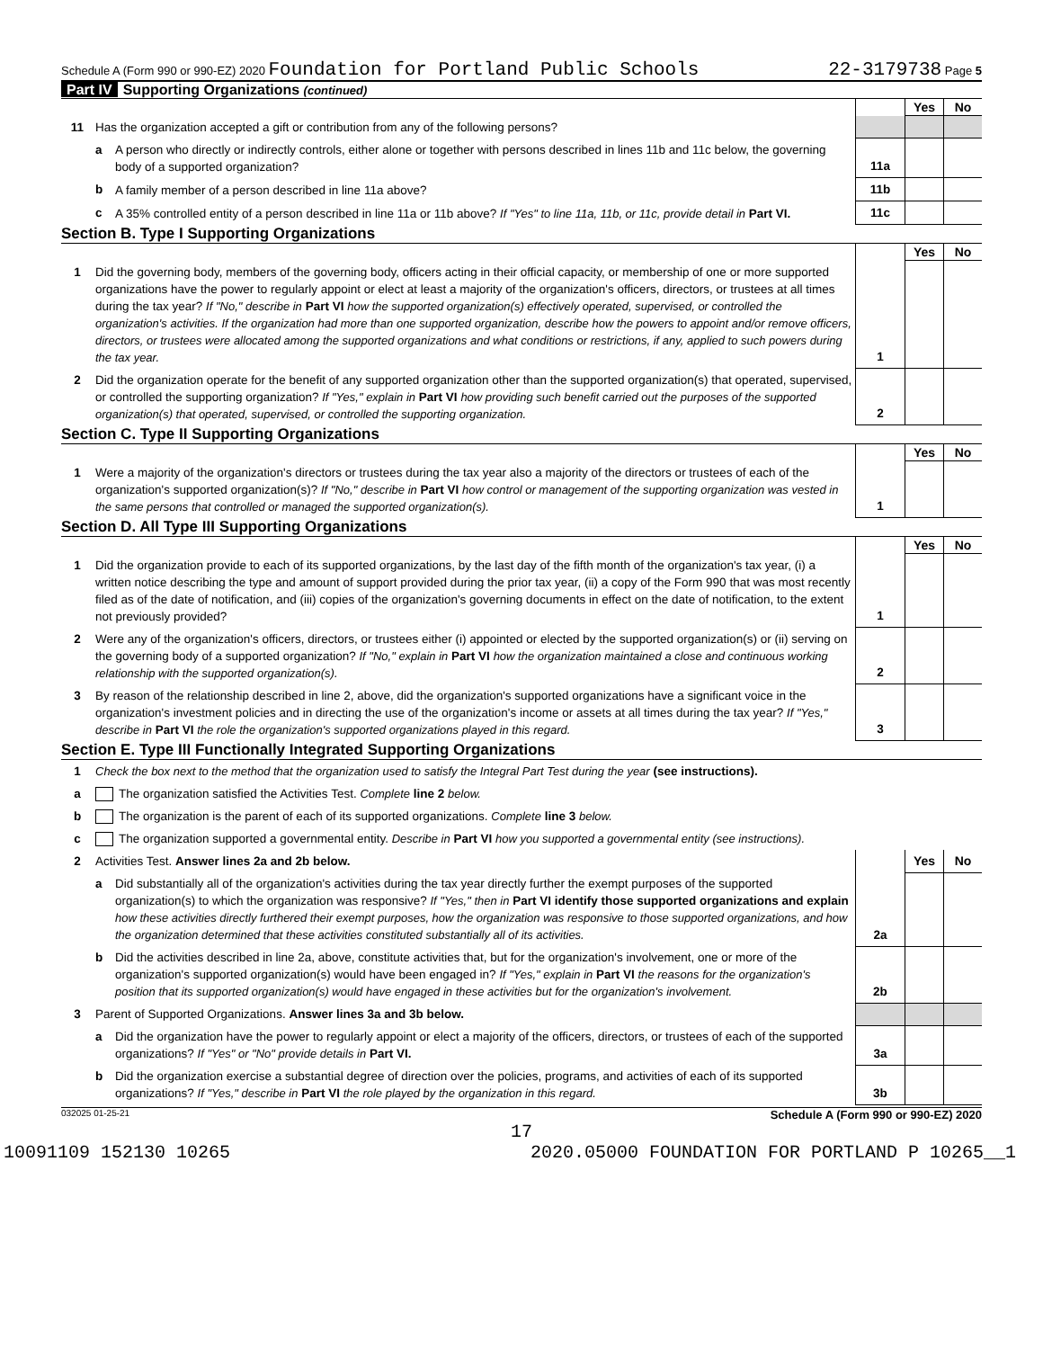Schedule A (Form 990 or 990-EZ) 2020 Foundation for Portland Public Schools 22-3179738 Page 5
Part IV Supporting Organizations (continued)
| | | | | Yes | No |
| 11 | Has the organization accepted a gift or contribution from any of the following persons? | | | | |
| | a | A person who directly or indirectly controls, either alone or together with persons described in lines 11b and 11c below, the governing body of a supported organization? | 11a | | |
| | b | A family member of a person described in line 11a above? | 11b | | |
| | c | A 35% controlled entity of a person described in line 11a or 11b above? If "Yes" to line 11a, 11b, or 11c, provide detail in Part VI. | 11c | | |
Section B. Type I Supporting Organizations
| | | | Yes | No |
| 1 | Did the governing body, members of the governing body, officers acting in their official capacity, or membership of one or more supported organizations have the power to regularly appoint or elect at least a majority of the organization's officers, directors, or trustees at all times during the tax year? If "No," describe in Part VI how the supported organization(s) effectively operated, supervised, or controlled the organization's activities. If the organization had more than one supported organization, describe how the powers to appoint and/or remove officers, directors, or trustees were allocated among the supported organizations and what conditions or restrictions, if any, applied to such powers during the tax year. | 1 | | |
| 2 | Did the organization operate for the benefit of any supported organization other than the supported organization(s) that operated, supervised, or controlled the supporting organization? If "Yes," explain in Part VI how providing such benefit carried out the purposes of the supported organization(s) that operated, supervised, or controlled the supporting organization. | 2 | | |
Section C. Type II Supporting Organizations
| | | | Yes | No |
| 1 | Were a majority of the organization's directors or trustees during the tax year also a majority of the directors or trustees of each of the organization's supported organization(s)? If "No," describe in Part VI how control or management of the supporting organization was vested in the same persons that controlled or managed the supported organization(s). | 1 | | |
Section D. All Type III Supporting Organizations
| | | | Yes | No |
| 1 | Did the organization provide to each of its supported organizations, by the last day of the fifth month of the organization's tax year, (i) a written notice describing the type and amount of support provided during the prior tax year, (ii) a copy of the Form 990 that was most recently filed as of the date of notification, and (iii) copies of the organization's governing documents in effect on the date of notification, to the extent not previously provided? | 1 | | |
| 2 | Were any of the organization's officers, directors, or trustees either (i) appointed or elected by the supported organization(s) or (ii) serving on the governing body of a supported organization? If "No," explain in Part VI how the organization maintained a close and continuous working relationship with the supported organization(s). | 2 | | |
| 3 | By reason of the relationship described in line 2, above, did the organization's supported organizations have a significant voice in the organization's investment policies and in directing the use of the organization's income or assets at all times during the tax year? If "Yes," describe in Part VI the role the organization's supported organizations played in this regard. | 3 | | |
Section E. Type III Functionally Integrated Supporting Organizations
| 1 | Check the box next to the method that the organization used to satisfy the Integral Part Test during the year (see instructions). | | | | |
| a | The organization satisfied the Activities Test. Complete line 2 below. | | | | |
| b | The organization is the parent of each of its supported organizations. Complete line 3 below. | | | | |
| c | The organization supported a governmental entity. Describe in Part VI how you supported a governmental entity (see instructions). | | | | |
| 2 | Activities Test. Answer lines 2a and 2b below. | | | Yes | No |
| | a | Did substantially all of the organization's activities during the tax year directly further the exempt purposes of the supported organization(s) to which the organization was responsive? If "Yes," then in Part VI identify those supported organizations and explain how these activities directly furthered their exempt purposes, how the organization was responsive to those supported organizations, and how the organization determined that these activities constituted substantially all of its activities. | 2a | | |
| | b | Did the activities described in line 2a, above, constitute activities that, but for the organization's involvement, one or more of the organization's supported organization(s) would have been engaged in? If "Yes," explain in Part VI the reasons for the organization's position that its supported organization(s) would have engaged in these activities but for the organization's involvement. | 2b | | |
| 3 | Parent of Supported Organizations. Answer lines 3a and 3b below. | | | | |
| | a | Did the organization have the power to regularly appoint or elect a majority of the officers, directors, or trustees of each of the supported organizations? If "Yes" or "No" provide details in Part VI. | 3a | | |
| | b | Did the organization exercise a substantial degree of direction over the policies, programs, and activities of each of its supported organizations? If "Yes," describe in Part VI the role played by the organization in this regard. | 3b | | |
032025 01-25-21 Schedule A (Form 990 or 990-EZ) 2020
17
10091109 152130 10265 2020.05000 FOUNDATION FOR PORTLAND P 10265__1